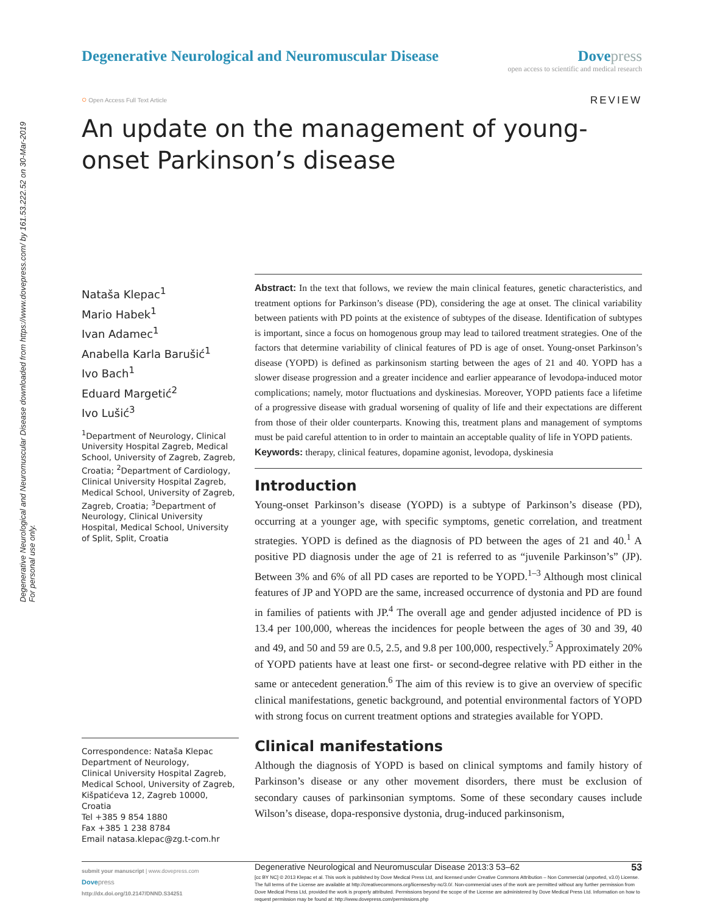Degenerative Neurological and Neuromuscular Disease downloaded from https://www.dovepress.com/ by 161.53.222.52 on 30-Mar-2019
For personal use only.
Degenerative Neurological and Neuromuscular Disease
Dove press
open access to scientific and medical research
○ Open Access Full Text Article
REVIEW
An update on the management of young-onset Parkinson’s disease
Nataša Klepac<sup>1</sup>
Mario Habek<sup>1</sup>
Ivan Adamec<sup>1</sup>
Anabella Karla Barušić<sup>1</sup>
Ivo Bach<sup>1</sup>
Eduard Margetić<sup>2</sup>
Ivo Lušić<sup>3</sup>
<sup>1</sup> Department of Neurology, Clinical University Hospital Zagreb, Medical School, University of Zagreb, Zagreb, Croatia; <sup>2</sup>Department of Cardiology, Clinical University Hospital Zagreb, Medical School, University of Zagreb, Zagreb, Croatia; <sup>3</sup>Department of Neurology, Clinical University Hospital, Medical School, University of Split, Split, Croatia
Correspondence: Nataša Klepac
Department of Neurology,
Clinical University Hospital Zagreb,
Medical School, University of Zagreb,
Kišpatićeva 12, Zagreb 10000, Croatia
Tel +385 9 854 1880
Fax +385 1 238 8784
Email natasa.klepac@zg.t-com.hr
Abstract: In the text that follows, we review the main clinical features, genetic characteristics, and treatment options for Parkinson’s disease (PD), considering the age at onset. The clinical variability between patients with PD points at the existence of subtypes of the disease. Identification of subtypes is important, since a focus on homogenous group may lead to tailored treatment strategies. One of the factors that determine variability of clinical features of PD is age of onset. Young-onset Parkinson’s disease (YOPD) is defined as parkinsonism starting between the ages of 21 and 40. YOPD has a slower disease progression and a greater incidence and earlier appearance of levodopa-induced motor complications; namely, motor fluctuations and dyskinesias. Moreover, YOPD patients face a lifetime of a progressive disease with gradual worsening of quality of life and their expectations are different from those of their older counterparts. Knowing this, treatment plans and management of symptoms must be paid careful attention to in order to maintain an acceptable quality of life in YOPD patients.
Keywords: therapy, clinical features, dopamine agonist, levodopa, dyskinesia
Introduction
Young-onset Parkinson’s disease (YOPD) is a subtype of Parkinson’s disease (PD), occurring at a younger age, with specific symptoms, genetic correlation, and treatment strategies. YOPD is defined as the diagnosis of PD between the ages of 21 and 40.<sup>1</sup> A positive PD diagnosis under the age of 21 is referred to as “juvenile Parkinson’s” (JP). Between 3% and 6% of all PD cases are reported to be YOPD.<sup>1–3</sup> Although most clinical features of JP and YOPD are the same, increased occurrence of dystonia and PD are found in families of patients with JP.<sup>4</sup> The overall age and gender adjusted incidence of PD is 13.4 per 100,000, whereas the incidences for people between the ages of 30 and 39, 40 and 49, and 50 and 59 are 0.5, 2.5, and 9.8 per 100,000, respectively.<sup>5</sup> Approximately 20% of YOPD patients have at least one first- or second-degree relative with PD either in the same or antecedent generation.<sup>6</sup> The aim of this review is to give an overview of specific clinical manifestations, genetic background, and potential environmental factors of YOPD with strong focus on current treatment options and strategies available for YOPD.
Clinical manifestations
Although the diagnosis of YOPD is based on clinical symptoms and family history of Parkinson’s disease or any other movement disorders, there must be exclusion of secondary causes of parkinsonian symptoms. Some of these secondary causes include Wilson’s disease, dopa-responsive dystonia, drug-induced parkinsonism,
submit your manuscript | www.dovepress.com
Dove press
http://dx.doi.org/10.2147/DNND.S34251
Degenerative Neurological and Neuromuscular Disease 2013:3 53–62 53
[cc BY NC] © 2013 Klepac et al. This work is published by Dove Medical Press Ltd, and licensed under Creative Commons Attribution – Non Commercial (unported, v3.0) License. The full terms of the License are available at http://creativecommons.org/licenses/by-nc/3.0/. Non-commercial uses of the work are permitted without any further permission from Dove Medical Press Ltd, provided the work is properly attributed. Permissions beyond the scope of the License are administered by Dove Medical Press Ltd. Information on how to request permission may be found at: http://www.dovepress.com/permissions.php